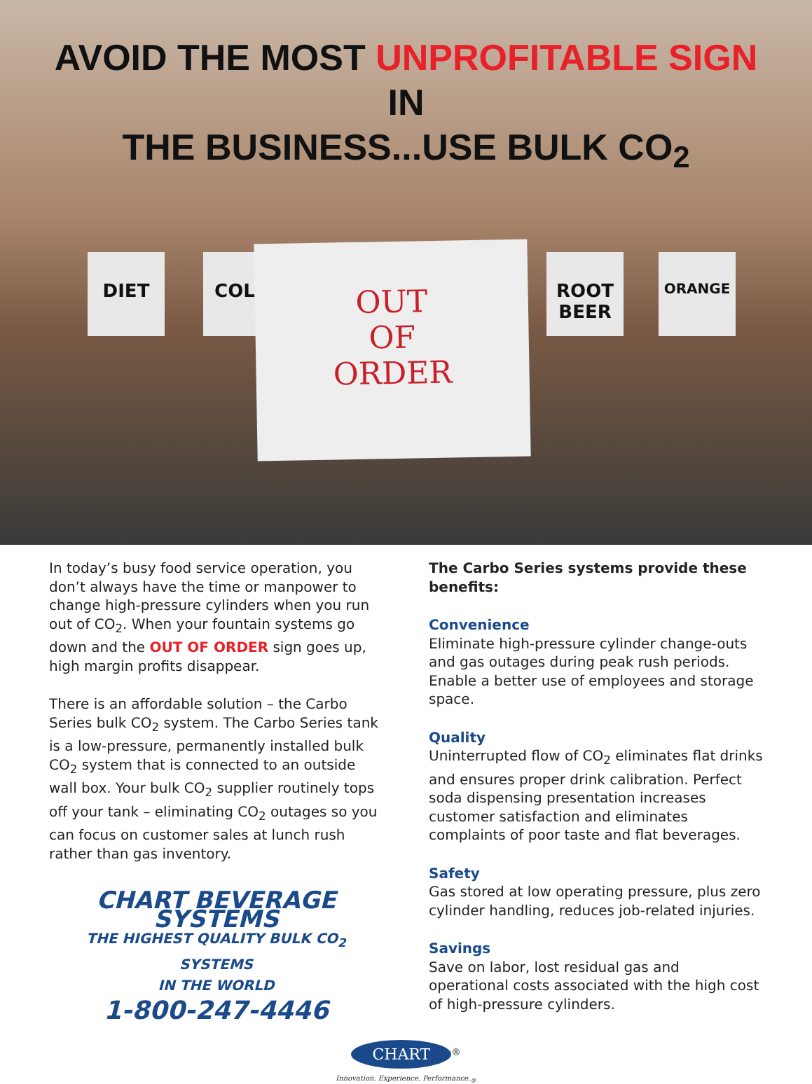AVOID THE MOST UNPROFITABLE SIGN IN
THE BUSINESS...USE BULK CO<sub>2</sub>
DIET COLA
OUT
OF
ORDER
ROOT BEER
ORANGE
In today’s busy food service operation, you don’t always have the time or manpower to change high-pressure cylinders when you run out of CO<sub>2</sub>. When your fountain systems go down and the OUT OF ORDER sign goes up, high margin profits disappear.
There is an affordable solution – the Carbo Series bulk CO<sub>2</sub> system. The Carbo Series tank is a low-pressure, permanently installed bulk CO<sub>2</sub> system that is connected to an outside wall box. Your bulk CO<sub>2</sub> supplier routinely tops off your tank – eliminating CO<sub>2</sub> outages so you can focus on customer sales at lunch rush rather than gas inventory.
CHART BEVERAGE SYSTEMS
THE HIGHEST QUALITY BULK CO<sub>2</sub> SYSTEMS
IN THE WORLD
1-800-247-4446
The Carbo Series systems provide these benefits:
Convenience
Eliminate high-pressure cylinder change-outs and gas outages during peak rush periods. Enable a better use of employees and storage space.
Quality
Uninterrupted flow of CO<sub>2</sub> eliminates flat drinks and ensures proper drink calibration. Perfect soda dispensing presentation increases customer satisfaction and eliminates complaints of poor taste and flat beverages.
Safety
Gas stored at low operating pressure, plus zero cylinder handling, reduces job-related injuries.
Savings
Save on labor, lost residual gas and operational costs associated with the high cost of high-pressure cylinders.
CHART<sup>®</sup>
Innovation. Experience. Performance.<sub>®</sub>